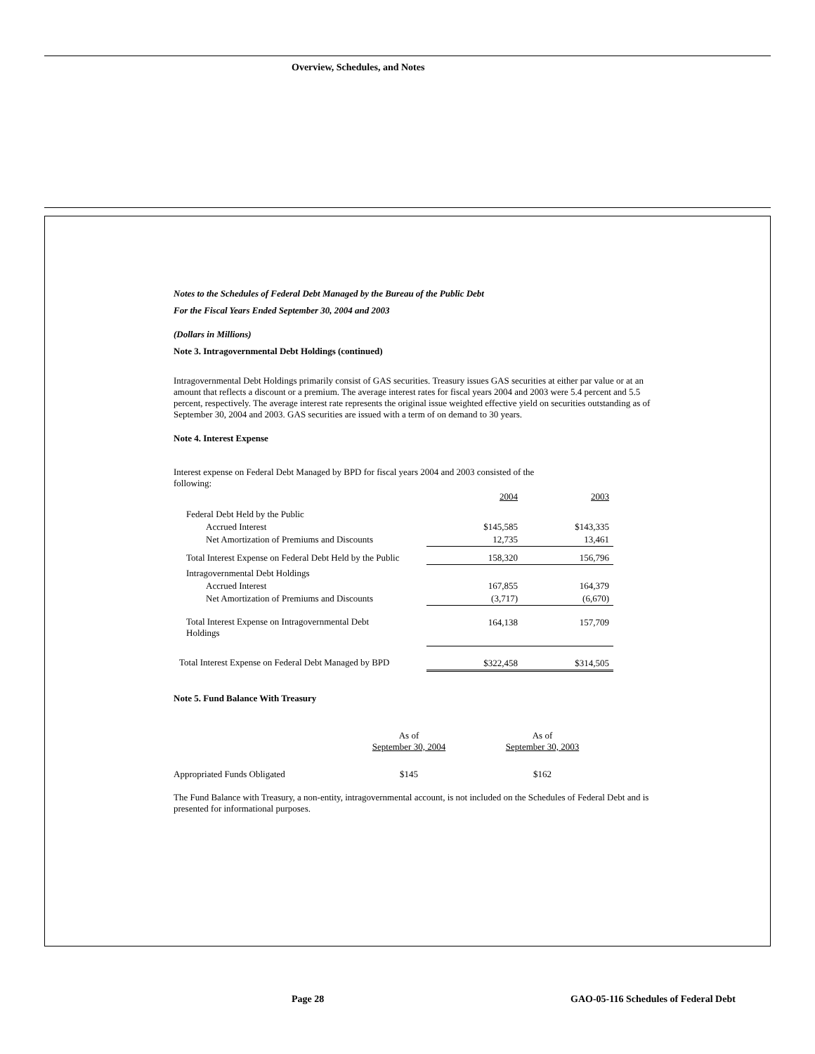Overview, Schedules, and Notes
Notes to the Schedules of Federal Debt Managed by the Bureau of the Public Debt
For the Fiscal Years Ended September 30, 2004 and 2003
(Dollars in Millions)
Note 3. Intragovernmental Debt Holdings (continued)
Intragovernmental Debt Holdings primarily consist of GAS securities. Treasury issues GAS securities at either par value or at an amount that reflects a discount or a premium. The average interest rates for fiscal years 2004 and 2003 were 5.4 percent and 5.5 percent, respectively. The average interest rate represents the original issue weighted effective yield on securities outstanding as of September 30, 2004 and 2003. GAS securities are issued with a term of on demand to 30 years.
Note 4. Interest Expense
Interest expense on Federal Debt Managed by BPD for fiscal years 2004 and 2003 consisted of the following:
| | 2004 | 2003 |
| Federal Debt Held by the Public | | |
| Accrued Interest | $145,585 | $143,335 |
| Net Amortization of Premiums and Discounts | 12,735 | 13,461 |
| Total Interest Expense on Federal Debt Held by the Public | 158,320 | 156,796 |
| Intragovernmental Debt Holdings | | |
| Accrued Interest | 167,855 | 164,379 |
| Net Amortization of Premiums and Discounts | (3,717) | (6,670) |
| Total Interest Expense on Intragovernmental Debt Holdings | 164,138 | 157,709 |
| Total Interest Expense on Federal Debt Managed by BPD | $322,458 | $314,505 |
Note 5. Fund Balance With Treasury
| | As of September 30, 2004 | As of September 30, 2003 |
| Appropriated Funds Obligated | $145 | $162 |
The Fund Balance with Treasury, a non-entity, intragovernmental account, is not included on the Schedules of Federal Debt and is presented for informational purposes.
Page 28
GAO-05-116 Schedules of Federal Debt